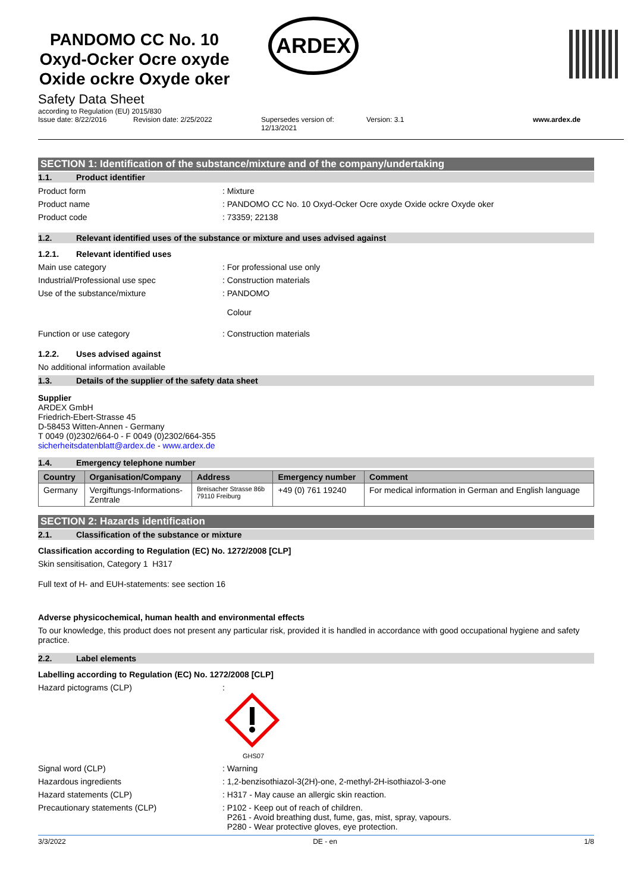PANDOMO CC No. 10
Oxyd-Ocker Ocre oxyde
Oxide ockre Oxyde oker
ARDEX
Safety Data Sheet
according to Regulation (EU) 2015/830
Issue date: 8/22/2016 Revision date: 2/25/2022 Supersedes version of:
12/13/2021 Version: 3.1 www.ardex.de
SECTION 1: Identification of the substance/mixture and of the company/undertaking
1.1. Product identifier
Product form : Mixture
Product name : PANDOMO CC No. 10 Oxyd-Ocker Ocre oxyde Oxide ockre Oxyde oker
Product code : 73359; 22138
1.2. Relevant identified uses of the substance or mixture and uses advised against
1.2.1. Relevant identified uses
Main use category : For professional use only
Industrial/Professional use spec : Construction materials
Use of the substance/mixture : PANDOMO
Colour
Function or use category : Construction materials
1.2.2. Uses advised against
No additional information available
1.3. Details of the supplier of the safety data sheet
Supplier
ARDEX GmbH
Friedrich-Ebert-Strasse 45
D-58453 Witten-Annen - Germany
T 0049 (0)2302/664-0 - F 0049 (0)2302/664-355
sicherheitsdatenblatt@ardex.de - www.ardex.de
1.4. Emergency telephone number
| Country | Organisation/Company | Address | Emergency number | Comment |
| --- | --- | --- | --- | --- |
| Germany | Vergiftungs-Informations- Zentrale | Breisacher Strasse 86b 79110 Freiburg | +49 (0) 761 19240 | For medical information in German and English language |
SECTION 2: Hazards identification
2.1. Classification of the substance or mixture
Classification according to Regulation (EC) No. 1272/2008 [CLP]
Skin sensitisation, Category 1 H317
Full text of H- and EUH-statements: see section 16
Adverse physicochemical, human health and environmental effects
To our knowledge, this product does not present any particular risk, provided it is handled in accordance with good occupational hygiene and safety practice.
2.2. Label elements
Labelling according to Regulation (EC) No. 1272/2008 [CLP]
Hazard pictograms (CLP) :
GHS07
Signal word (CLP) : Warning
Hazardous ingredients : 1,2-benzisothiazol-3(2H)-one, 2-methyl-2H-isothiazol-3-one
Hazard statements (CLP) : H317 - May cause an allergic skin reaction.
Precautionary statements (CLP) : P102 - Keep out of reach of children.
P261 - Avoid breathing dust, fume, gas, mist, spray, vapours.
P280 - Wear protective gloves, eye protection.
3/3/2022 DE - en 1/8